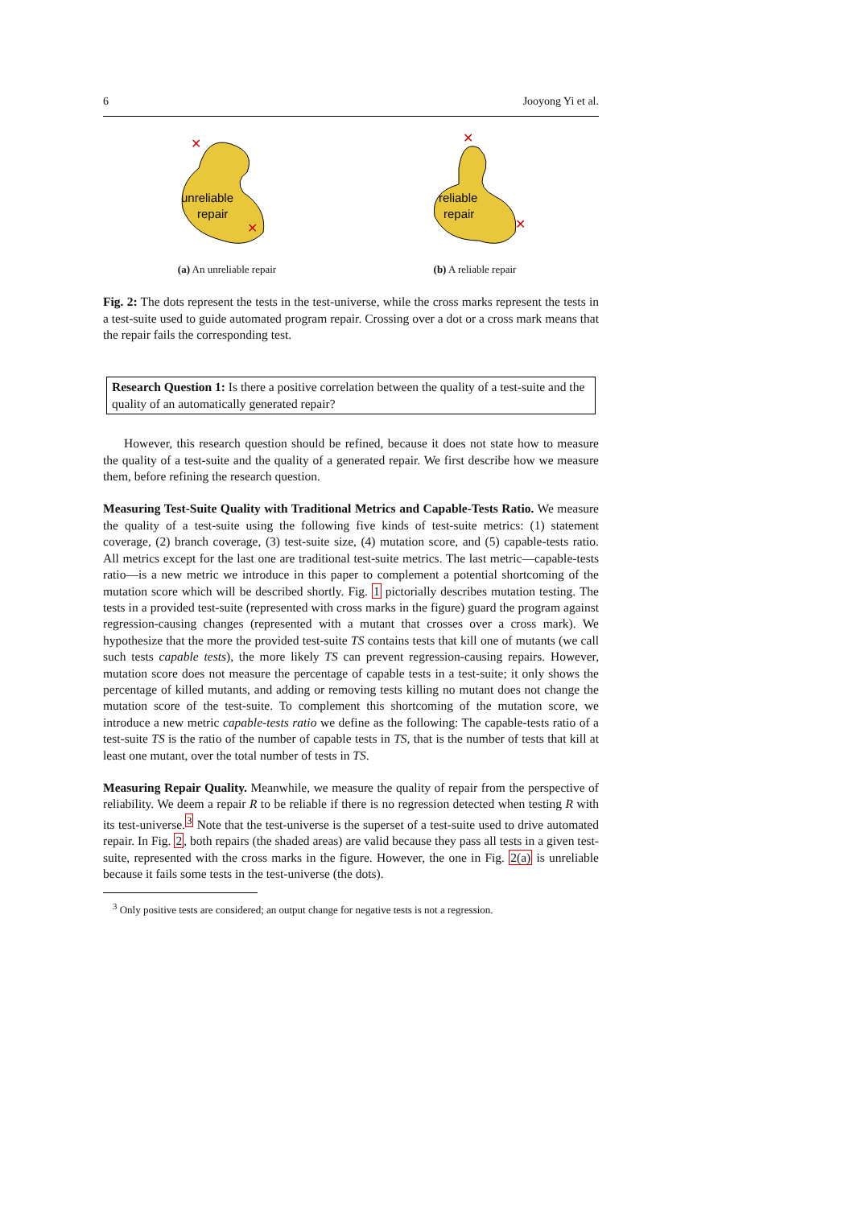6 Jooyong Yi et al.
unreliable
repair
✕
✕
(a) An unreliable repair
reliable
repair
✕
✕
(b) A reliable repair
Fig. 2: The dots represent the tests in the test-universe, while the cross marks represent the tests in a test-suite used to guide automated program repair. Crossing over a dot or a cross mark means that the repair fails the corresponding test.
Research Question 1: Is there a positive correlation between the quality of a test-suite and the quality of an automatically generated repair?
However, this research question should be refined, because it does not state how to measure the quality of a test-suite and the quality of a generated repair. We first describe how we measure them, before refining the research question.
Measuring Test-Suite Quality with Traditional Metrics and Capable-Tests Ratio. We measure the quality of a test-suite using the following five kinds of test-suite metrics: (1) statement coverage, (2) branch coverage, (3) test-suite size, (4) mutation score, and (5) capable-tests ratio. All metrics except for the last one are traditional test-suite metrics. The last metric—capable-tests ratio—is a new metric we introduce in this paper to complement a potential shortcoming of the mutation score which will be described shortly. Fig. 1 pictorially describes mutation testing. The tests in a provided test-suite (represented with cross marks in the figure) guard the program against regression-causing changes (represented with a mutant that crosses over a cross mark). We hypothesize that the more the provided test-suite TS contains tests that kill one of mutants (we call such tests capable tests), the more likely TS can prevent regression-causing repairs. However, mutation score does not measure the percentage of capable tests in a test-suite; it only shows the percentage of killed mutants, and adding or removing tests killing no mutant does not change the mutation score of the test-suite. To complement this shortcoming of the mutation score, we introduce a new metric capable-tests ratio we define as the following: The capable-tests ratio of a test-suite TS is the ratio of the number of capable tests in TS, that is the number of tests that kill at least one mutant, over the total number of tests in TS.
Measuring Repair Quality. Meanwhile, we measure the quality of repair from the perspective of reliability. We deem a repair R to be reliable if there is no regression detected when testing R with its test-universe.<sup>3</sup> Note that the test-universe is the superset of a test-suite used to drive automated repair. In Fig. 2, both repairs (the shaded areas) are valid because they pass all tests in a given test-suite, represented with the cross marks in the figure. However, the one in Fig. 2(a) is unreliable because it fails some tests in the test-universe (the dots).
<sup>3</sup> Only positive tests are considered; an output change for negative tests is not a regression.